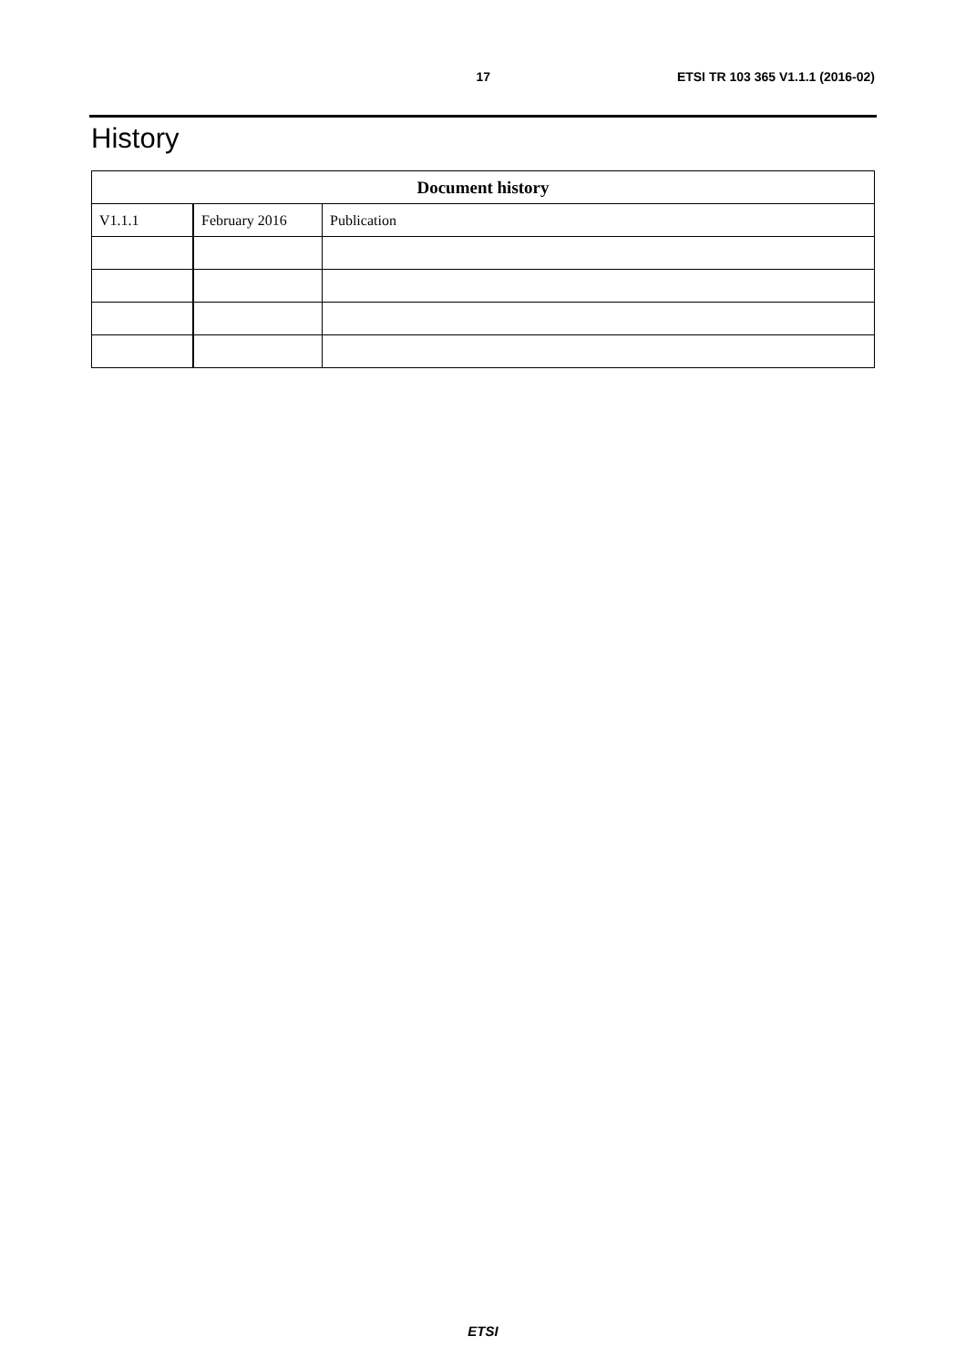17 ETSI TR 103 365 V1.1.1 (2016-02)
History
| Document history | | |
| --- | --- | --- |
| V1.1.1 | February 2016 | Publication |
ETSI